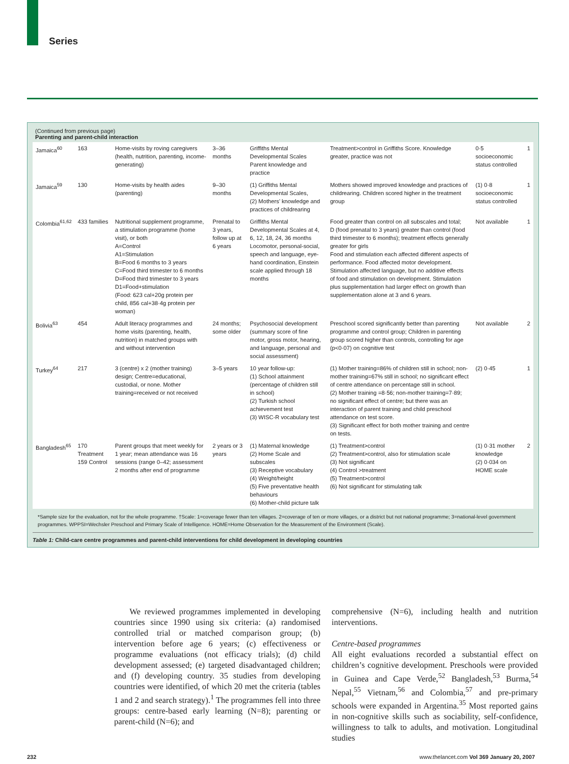Series
(Continued from previous page)
Parenting and parent-child interaction
| Jamaica<sup>60</sup> | 163 | Home-visits by roving caregivers (health, nutrition, parenting, income-generating) | 3–36 months | Griffiths Mental Developmental Scales Parent knowledge and practice | Treatment>control in Griffiths Score. Knowledge greater, practice was not | 0·5 socioeconomic status controlled | 1 |
| Jamaica<sup>59</sup> | 130 | Home-visits by health aides (parenting) | 9–30 months | (1) Griffiths Mental Developmental Scales, (2) Mothers’ knowledge and practices of childrearing | Mothers showed improved knowledge and practices of childrearing. Children scored higher in the treatment group | (1) 0·8 socioeconomic status controlled | 1 |
| Colombia<sup>61,62</sup> | 433 families | Nutritional supplement programme, a stimulation programme (home visit), or both A=Control A1=Stimulation B=Food 6 months to 3 years C=Food third trimester to 6 months D=Food third trimester to 3 years D1=Food+stimulation (Food: 623 cal+20g protein per child, 856 cal+38·4g protein per woman) | Prenatal to 3 years, follow up at 6 years | Griffiths Mental Developmental Scales at 4, 6, 12, 18, 24, 36 months Locomotor, personal-social, speech and language, eye-hand coordination, Einstein scale applied through 18 months | Food greater than control on all subscales and total; D (food prenatal to 3 years) greater than control (food third trimester to 6 months); treatment effects generally greater for girls Food and stimulation each affected different aspects of performance. Food affected motor development. Stimulation affected language, but no additive effects of food and stimulation on development. Stimulation plus supplementation had larger effect on growth than supplementation alone at 3 and 6 years. | Not available | 1 |
| Bolivia<sup>63</sup> | 454 | Adult literacy programmes and home visits (parenting, health, nutrition) in matched groups with and without intervention | 24 months; some older | Psychosocial development (summary score of fine motor, gross motor, hearing, and language, personal and social assessment) | Preschool scored significantly better than parenting programme and control group; Children in parenting group scored higher than controls, controlling for age (p<0·07) on cognitive test | Not available | 2 |
| Turkey<sup>64</sup> | 217 | 3 (centre) x 2 (mother training) design; Centre=educational, custodial, or none. Mother training=received or not received | 3–5 years | 10 year follow-up: (1) School attainment (percentage of children still in school) (2) Turkish school achievement test (3) WISC-R vocabulary test | (1) Mother training=86% of children still in school; non-mother training=67% still in school; no significant effect of centre attendance on percentage still in school. (2) Mother training =8·56; non-mother training=7·89; no significant effect of centre; but there was an interaction of parent training and child preschool attendance on test score. (3) Significant effect for both mother training and centre on tests. | (2) 0·45 | 1 |
| Bangladesh<sup>65</sup> | 170 Treatment 159 Control | Parent groups that meet weekly for 1 year; mean attendance was 16 sessions (range 0–42; assessment 2 months after end of programme | 2 years or 3 years | (1) Maternal knowledge (2) Home Scale and subscales (3) Receptive vocabulary (4) Weight/height (5) Five preventative health behaviours (6) Mother-child picture talk | (1) Treatment>control (2) Treatment>control, also for stimulation scale (3) Not significant (4) Control >treatment (5) Treatment>control (6) Not significant for stimulating talk | (1) 0·31 mother knowledge (2) 0·034 on HOME scale | 2 |
*Sample size for the evaluation, not for the whole programme. †Scale: 1=coverage fewer than ten villages. 2=coverage of ten or more villages, or a district but not national programme; 3=national-level government programmes. WPPSI=Wechsler Preschool and Primary Scale of Intelligence. HOME=Home Observation for the Measurement of the Environment (Scale).
Table 1: Child-care centre programmes and parent-child interventions for child development in developing countries
We reviewed programmes implemented in developing countries since 1990 using six criteria: (a) randomised controlled trial or matched comparison group; (b) intervention before age 6 years; (c) effectiveness or programme evaluations (not efficacy trials); (d) child development assessed; (e) targeted disadvantaged children; and (f) developing country. 35 studies from developing countries were identified, of which 20 met the criteria (tables 1 and 2 and search strategy).<sup>1</sup> The programmes fell into three groups: centre-based early learning (N=8); parenting or parent-child (N=6); and
comprehensive (N=6), including health and nutrition interventions.
Centre-based programmes
All eight evaluations recorded a substantial effect on children’s cognitive development. Preschools were provided in Guinea and Cape Verde,<sup>52</sup> Bangladesh,<sup>53</sup> Burma,<sup>54</sup> Nepal,<sup>55</sup> Vietnam,<sup>56</sup> and Colombia,<sup>57</sup> and pre-primary schools were expanded in Argentina.<sup>35</sup> Most reported gains in non-cognitive skills such as sociability, self-confidence, willingness to talk to adults, and motivation. Longitudinal studies
232
www.thelancet.com Vol 369 January 20, 2007